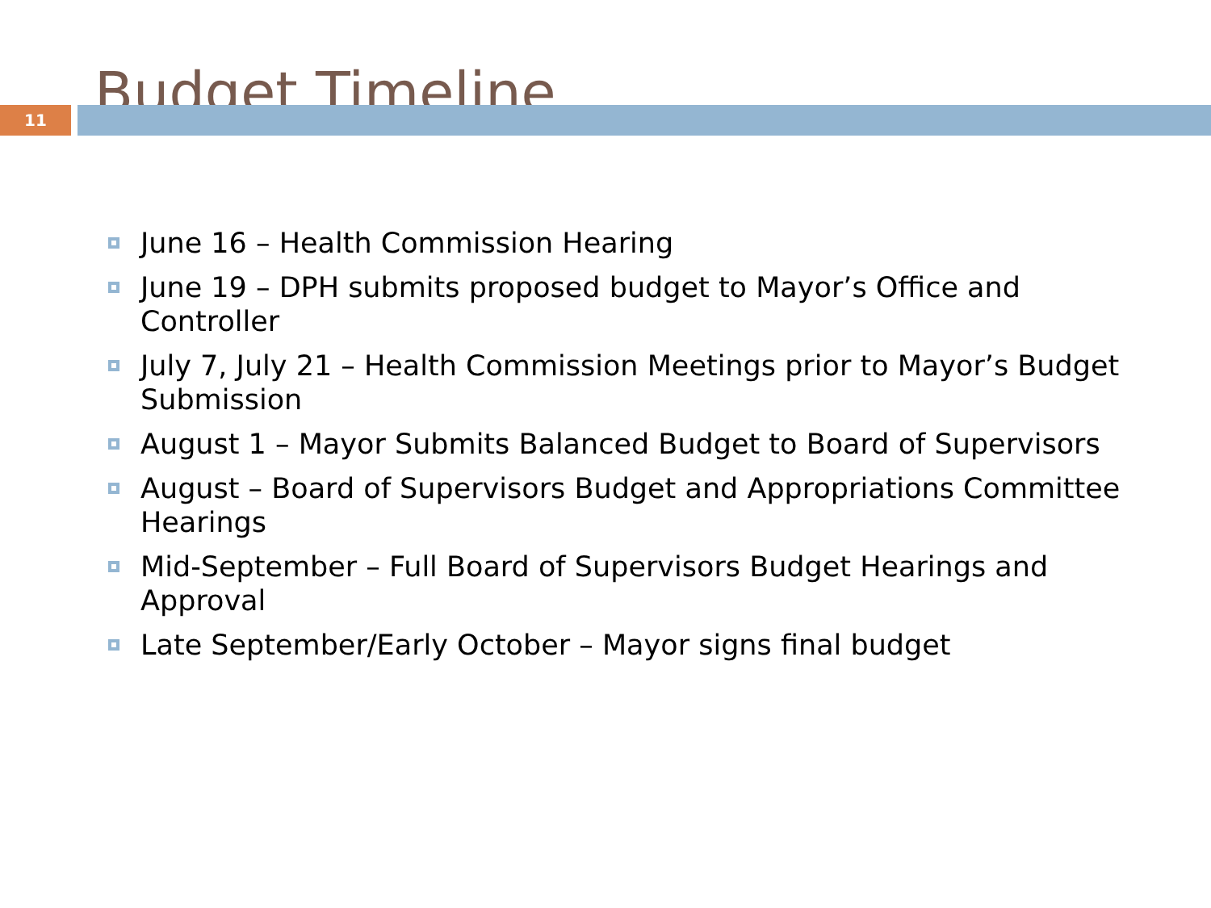Budget Timeline
11
June 16 – Health Commission Hearing
June 19 – DPH submits proposed budget to Mayor’s Office and Controller
July 7, July 21 – Health Commission Meetings prior to Mayor’s Budget Submission
August 1 – Mayor Submits Balanced Budget to Board of Supervisors
August – Board of Supervisors Budget and Appropriations Committee Hearings
Mid-September – Full Board of Supervisors Budget Hearings and Approval
Late September/Early October – Mayor signs final budget